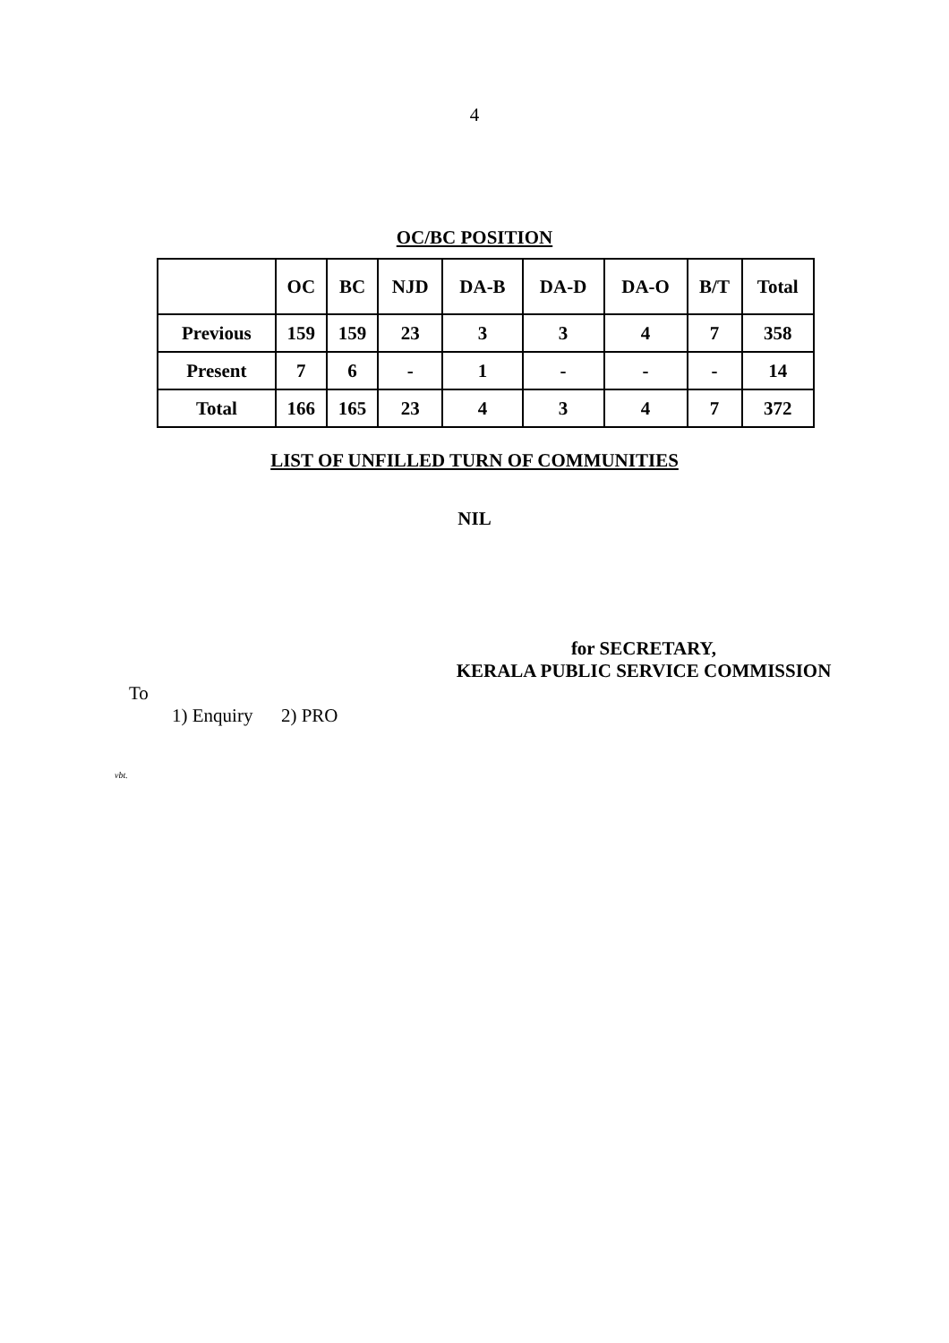4
OC/BC POSITION
| | OC | BC | NJD | DA-B | DA-D | DA-O | B/T | Total |
| --- | --- | --- | --- | --- | --- | --- | --- | --- |
| Previous | 159 | 159 | 23 | 3 | 3 | 4 | 7 | 358 |
| Present | 7 | 6 | - | 1 | - | - | - | 14 |
| Total | 166 | 165 | 23 | 4 | 3 | 4 | 7 | 372 |
LIST OF UNFILLED TURN OF COMMUNITIES
NIL
for SECRETARY,
KERALA PUBLIC SERVICE COMMISSION
To
1) Enquiry 2) PRO
vbt.